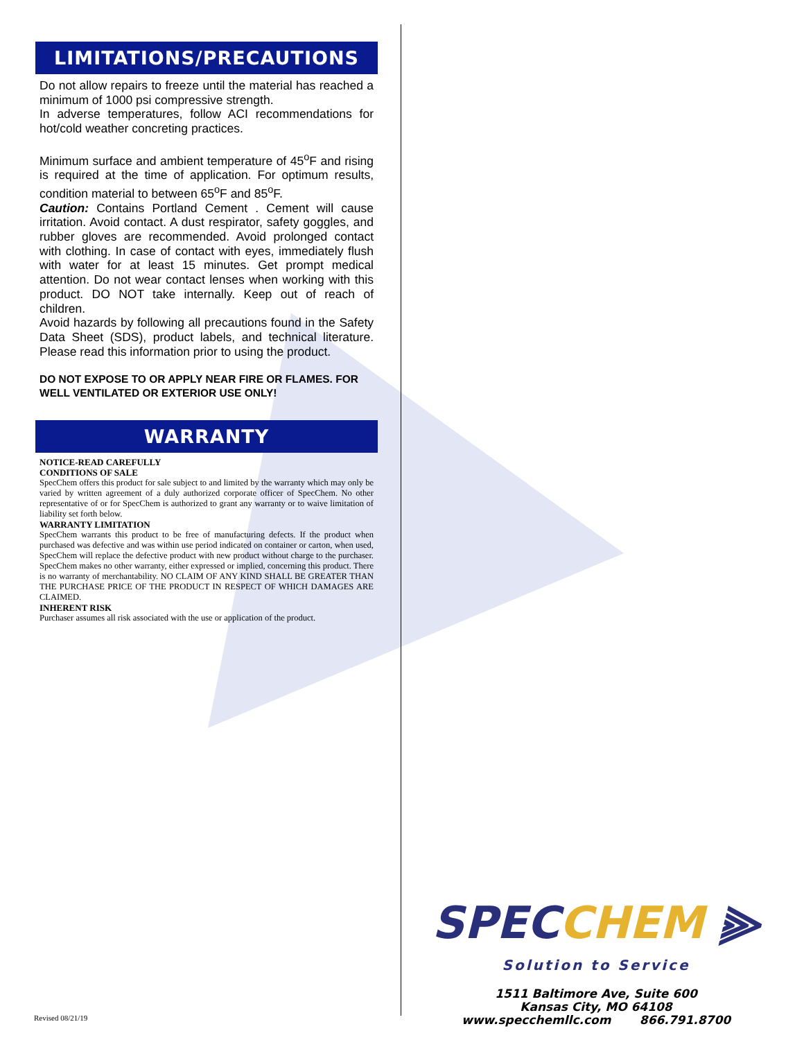LIMITATIONS/PRECAUTIONS
Do not allow repairs to freeze until the material has reached a minimum of 1000 psi compressive strength.
In adverse temperatures, follow ACI recommendations for hot/cold weather concreting practices.
Minimum surface and ambient temperature of 45<sup>o</sup>F and rising is required at the time of application. For optimum results, condition material to between 65<sup>o</sup>F and 85<sup>o</sup>F.
Caution: Contains Portland Cement . Cement will cause irritation. Avoid contact. A dust respirator, safety goggles, and rubber gloves are recommended. Avoid prolonged contact with clothing. In case of contact with eyes, immediately flush with water for at least 15 minutes. Get prompt medical attention. Do not wear contact lenses when working with this product. DO NOT take internally. Keep out of reach of children.
Avoid hazards by following all precautions found in the Safety Data Sheet (SDS), product labels, and technical literature. Please read this information prior to using the product.
DO NOT EXPOSE TO OR APPLY NEAR FIRE OR FLAMES. FOR WELL VENTILATED OR EXTERIOR USE ONLY!
WARRANTY
NOTICE-READ CAREFULLY
CONDITIONS OF SALE
SpecChem offers this product for sale subject to and limited by the warranty which may only be varied by written agreement of a duly authorized corporate officer of SpecChem. No other representative of or for SpecChem is authorized to grant any warranty or to waive limitation of liability set forth below.
WARRANTY LIMITATION
SpecChem warrants this product to be free of manufacturing defects. If the product when purchased was defective and was within use period indicated on container or carton, when used, SpecChem will replace the defective product with new product without charge to the purchaser. SpecChem makes no other warranty, either expressed or implied, concerning this product. There is no warranty of merchantability. NO CLAIM OF ANY KIND SHALL BE GREATER THAN THE PURCHASE PRICE OF THE PRODUCT IN RESPECT OF WHICH DAMAGES ARE CLAIMED.
INHERENT RISK
Purchaser assumes all risk associated with the use or application of the product.
SPECCHEM ⫸
Solution to Service
1511 Baltimore Ave, Suite 600
Kansas City, MO 64108
www.specchemllc.com 866.791.8700
Revised 08/21/19